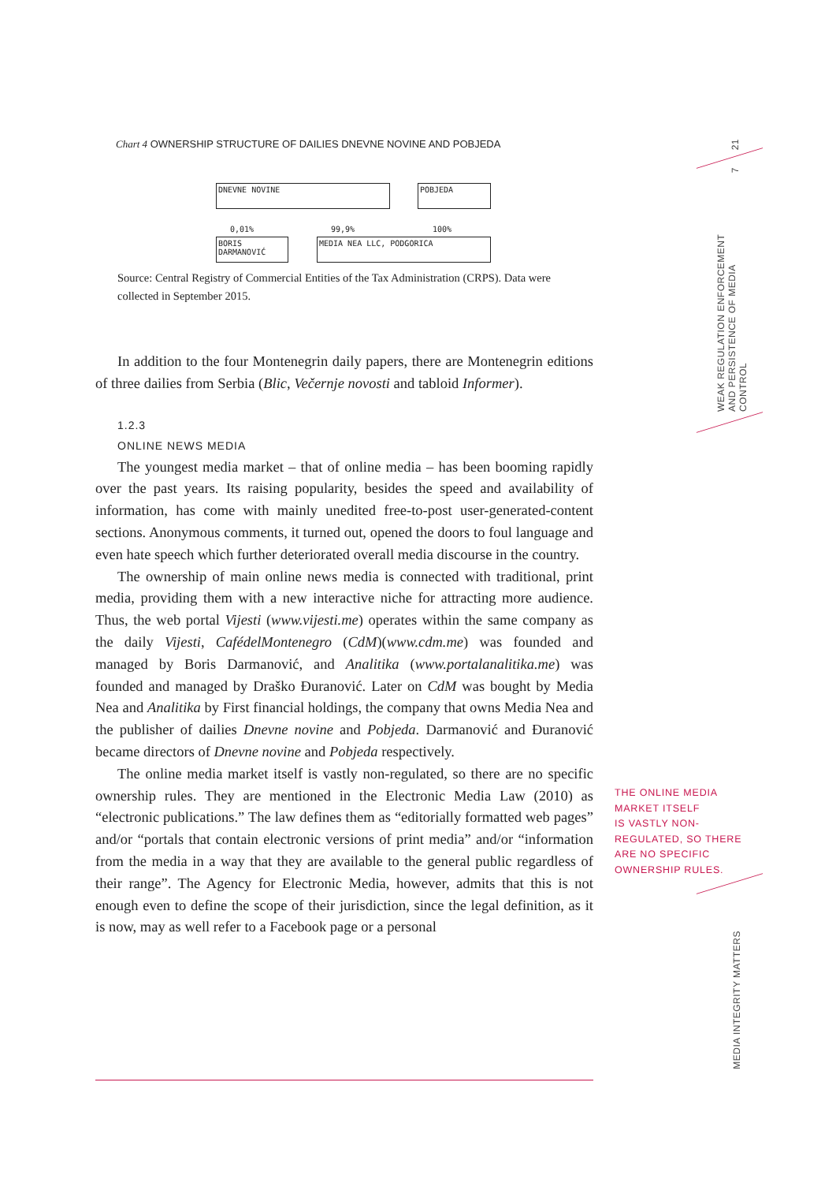Chart 4 OWNERSHIP STRUCTURE OF DAILIES DNEVNE NOVINE AND POBJEDA
DNEVNE NOVINE POBJEDA
0,01% 99,9% 100%
BORIS DARMANOVIĆ
MEDIA NEA LLC, PODGORICA
Source: Central Registry of Commercial Entities of the Tax Administration (CRPS). Data were collected in September 2015.
In addition to the four Montenegrin daily papers, there are Montenegrin editions of three dailies from Serbia (Blic, Večernje novosti and tabloid Informer).
1.2.3
ONLINE NEWS MEDIA
The youngest media market – that of online media – has been booming rapidly over the past years. Its raising popularity, besides the speed and availability of information, has come with mainly unedited free-to-post user-generated-content sections. Anonymous comments, it turned out, opened the doors to foul language and even hate speech which further deteriorated overall media discourse in the country.
The ownership of main online news media is connected with traditional, print media, providing them with a new interactive niche for attracting more audience. Thus, the web portal Vijesti (www.vijesti.me) operates within the same company as the daily Vijesti, CafédelMontenegro (CdM)(www.cdm.me) was founded and managed by Boris Darmanović, and Analitika (www.portalanalitika.me) was founded and managed by Draško Đuranović. Later on CdM was bought by Media Nea and Analitika by First financial holdings, the company that owns Media Nea and the publisher of dailies Dnevne novine and Pobjeda. Darmanović and Đuranović became directors of Dnevne novine and Pobjeda respectively.
The online media market itself is vastly non-regulated, so there are no specific ownership rules. They are mentioned in the Electronic Media Law (2010) as “electronic publications.” The law defines them as “editorially formatted web pages” and/or “portals that contain electronic versions of print media” and/or “information from the media in a way that they are available to the general public regardless of their range”. The Agency for Electronic Media, however, admits that this is not enough even to define the scope of their jurisdiction, since the legal definition, as it is now, may as well refer to a Facebook page or a personal
THE ONLINE MEDIA
MARKET ITSELF
IS VASTLY NON-
REGULATED, SO THERE
ARE NO SPECIFIC
OWNERSHIP RULES.
21
7
WEAK REGULATION ENFORCEMENT
AND PERSISTENCE OF MEDIA CONTROL
MEDIA INTEGRITY MATTERS